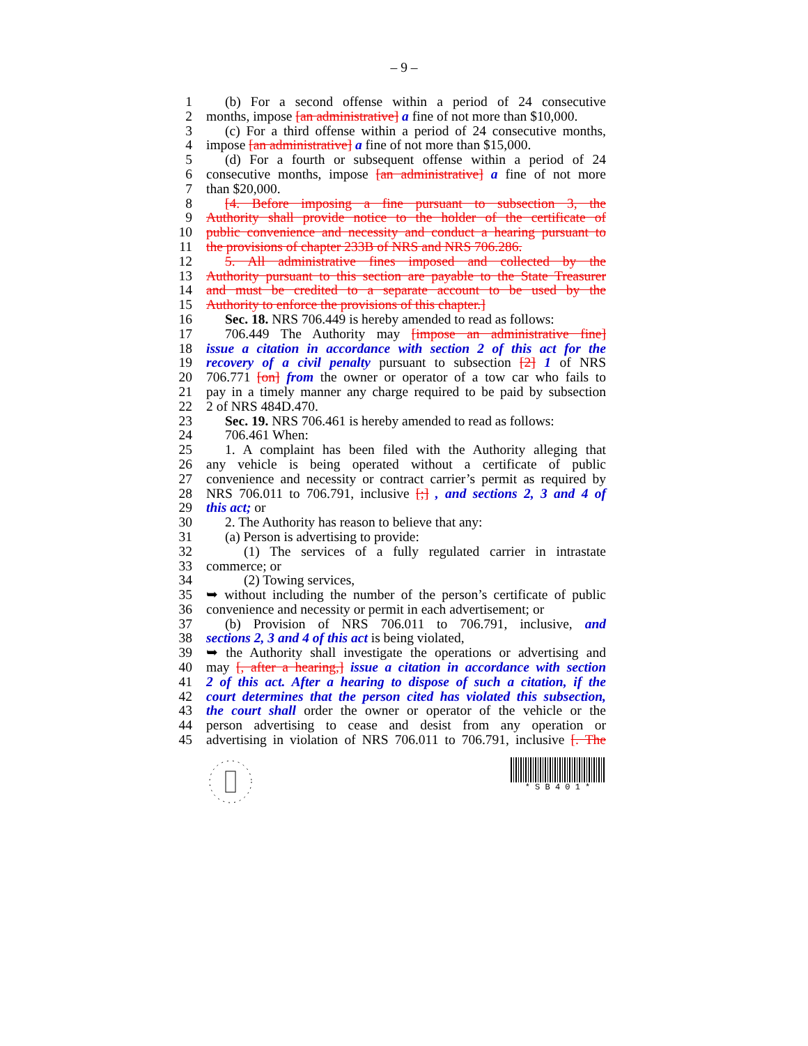– 9 –
1 (b) For a second offense within a period of 24 consecutive
2 months, impose [an administrative] a fine of not more than $10,000.
3 (c) For a third offense within a period of 24 consecutive months,
4 impose [an administrative] a fine of not more than $15,000.
5 (d) For a fourth or subsequent offense within a period of 24
6 consecutive months, impose [an administrative] a fine of not more
7 than $20,000.
8 [4. Before imposing a fine pursuant to subsection 3, the
9 Authority shall provide notice to the holder of the certificate of
10 public convenience and necessity and conduct a hearing pursuant to
11 the provisions of chapter 233B of NRS and NRS 706.286.
12 5. All administrative fines imposed and collected by the
13 Authority pursuant to this section are payable to the State Treasurer
14 and must be credited to a separate account to be used by the
15 Authority to enforce the provisions of this chapter.]
16 Sec. 18. NRS 706.449 is hereby amended to read as follows:
17 706.449 The Authority may [impose an administrative fine]
18 issue a citation in accordance with section 2 of this act for the
19 recovery of a civil penalty pursuant to subsection [2] 1 of NRS
20 706.771 [on] from the owner or operator of a tow car who fails to
21 pay in a timely manner any charge required to be paid by subsection
22 2 of NRS 484D.470.
23 Sec. 19. NRS 706.461 is hereby amended to read as follows:
24 706.461 When:
25 1. A complaint has been filed with the Authority alleging that
26 any vehicle is being operated without a certificate of public
27 convenience and necessity or contract carrier’s permit as required by
28 NRS 706.011 to 706.791, inclusive [;] , and sections 2, 3 and 4 of
29 this act; or
30 2. The Authority has reason to believe that any:
31 (a) Person is advertising to provide:
32 (1) The services of a fully regulated carrier in intrastate
33 commerce; or
34 (2) Towing services,
35 ➥ without including the number of the person’s certificate of public
36 convenience and necessity or permit in each advertisement; or
37 (b) Provision of NRS 706.011 to 706.791, inclusive, and
38 sections 2, 3 and 4 of this act is being violated,
39 ➥ the Authority shall investigate the operations or advertising and
40 may [, after a hearing,] issue a citation in accordance with section
41 2 of this act. After a hearing to dispose of such a citation, if the
42 court determines that the person cited has violated this subsection,
43 the court shall order the owner or operator of the vehicle or the
44 person advertising to cease and desist from any operation or
45 advertising in violation of NRS 706.011 to 706.791, inclusive [. The
* S B 4 0 1 *